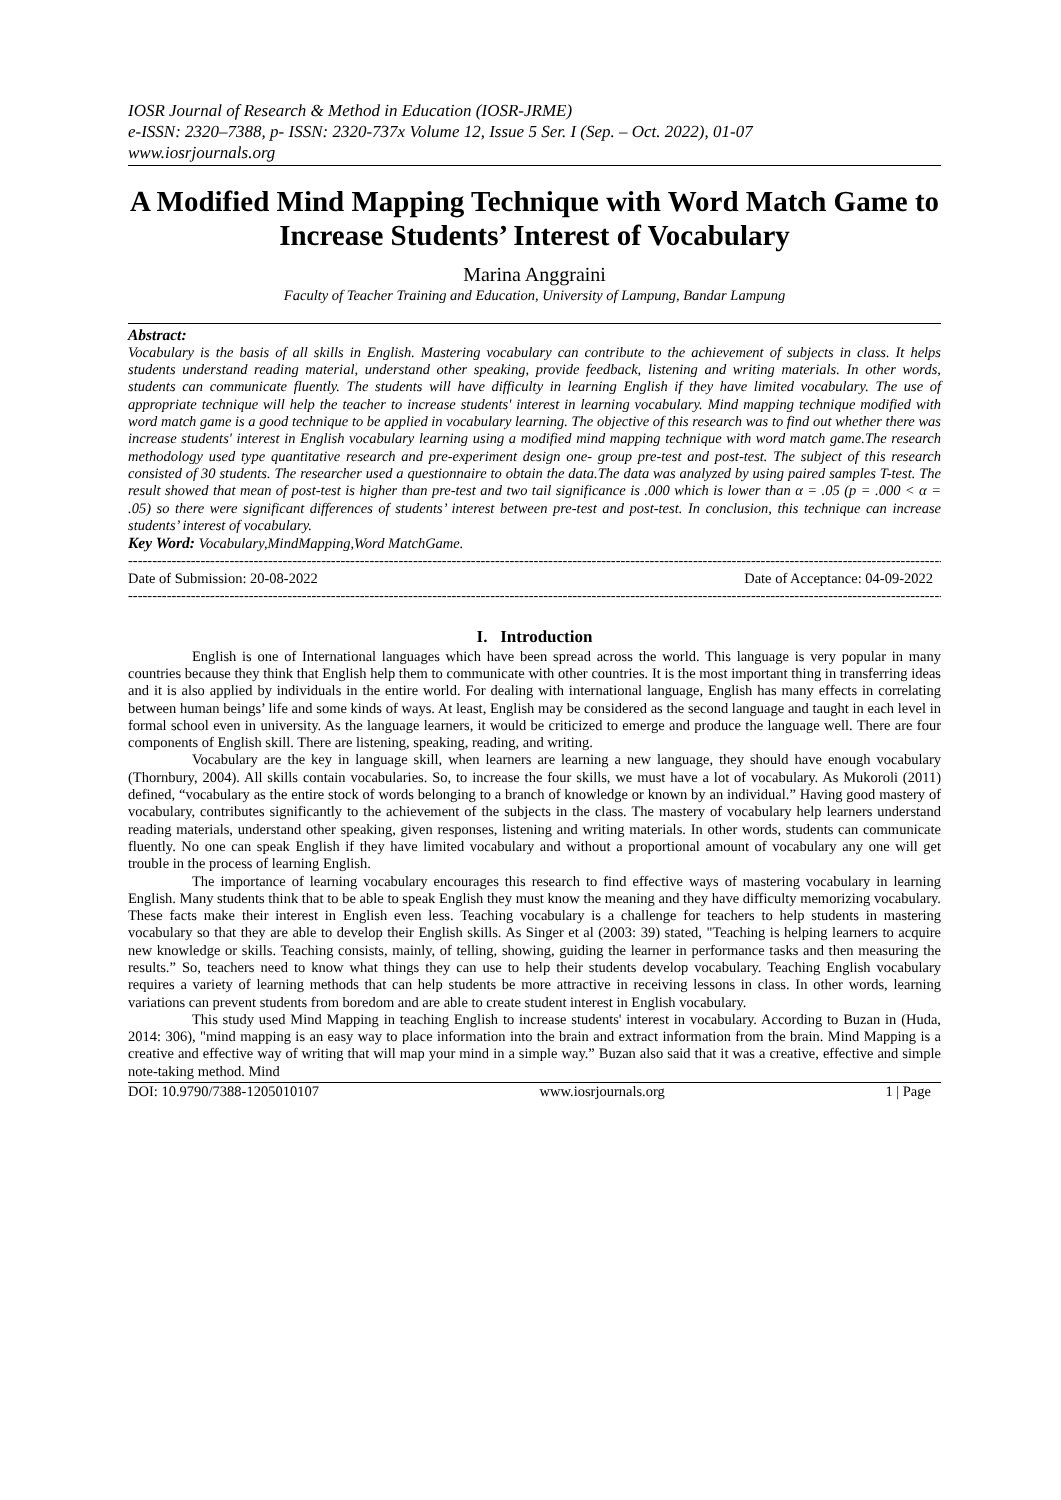IOSR Journal of Research & Method in Education (IOSR-JRME)
e-ISSN: 2320–7388, p- ISSN: 2320-737x Volume 12, Issue 5 Ser. I (Sep. – Oct. 2022), 01-07
www.iosrjournals.org
A Modified Mind Mapping Technique with Word Match Game to Increase Students’ Interest of Vocabulary
Marina Anggraini
Faculty of Teacher Training and Education, University of Lampung, Bandar Lampung
Abstract:
Vocabulary is the basis of all skills in English. Mastering vocabulary can contribute to the achievement of subjects in class. It helps students understand reading material, understand other speaking, provide feedback, listening and writing materials. In other words, students can communicate fluently. The students will have difficulty in learning English if they have limited vocabulary. The use of appropriate technique will help the teacher to increase students' interest in learning vocabulary. Mind mapping technique modified with word match game is a good technique to be applied in vocabulary learning. The objective of this research was to find out whether there was increase students' interest in English vocabulary learning using a modified mind mapping technique with word match game.The research methodology used type quantitative research and pre-experiment design one- group pre-test and post-test. The subject of this research consisted of 30 students. The researcher used a questionnaire to obtain the data.The data was analyzed by using paired samples T-test. The result showed that mean of post-test is higher than pre-test and two tail significance is .000 which is lower than α = .05 (p = .000 < α = .05) so there were significant differences of students’ interest between pre-test and post-test. In conclusion, this technique can increase students’ interest of vocabulary.
Key Word: Vocabulary,MindMapping,Word MatchGame.
----------------------------------------------------------------------------------------------------------------------------------------------------------------------------
Date of Submission: 20-08-2022 Date of Acceptance: 04-09-2022
----------------------------------------------------------------------------------------------------------------------------------------------------------------------------
I. Introduction
English is one of International languages which have been spread across the world. This language is very popular in many countries because they think that English help them to communicate with other countries. It is the most important thing in transferring ideas and it is also applied by individuals in the entire world. For dealing with international language, English has many effects in correlating between human beings’ life and some kinds of ways. At least, English may be considered as the second language and taught in each level in formal school even in university. As the language learners, it would be criticized to emerge and produce the language well. There are four components of English skill. There are listening, speaking, reading, and writing.
Vocabulary are the key in language skill, when learners are learning a new language, they should have enough vocabulary (Thornbury, 2004). All skills contain vocabularies. So, to increase the four skills, we must have a lot of vocabulary. As Mukoroli (2011) defined, “vocabulary as the entire stock of words belonging to a branch of knowledge or known by an individual.” Having good mastery of vocabulary, contributes significantly to the achievement of the subjects in the class. The mastery of vocabulary help learners understand reading materials, understand other speaking, given responses, listening and writing materials. In other words, students can communicate fluently. No one can speak English if they have limited vocabulary and without a proportional amount of vocabulary any one will get trouble in the process of learning English.
The importance of learning vocabulary encourages this research to find effective ways of mastering vocabulary in learning English. Many students think that to be able to speak English they must know the meaning and they have difficulty memorizing vocabulary. These facts make their interest in English even less. Teaching vocabulary is a challenge for teachers to help students in mastering vocabulary so that they are able to develop their English skills. As Singer et al (2003: 39) stated, "Teaching is helping learners to acquire new knowledge or skills. Teaching consists, mainly, of telling, showing, guiding the learner in performance tasks and then measuring the results.” So, teachers need to know what things they can use to help their students develop vocabulary. Teaching English vocabulary requires a variety of learning methods that can help students be more attractive in receiving lessons in class. In other words, learning variations can prevent students from boredom and are able to create student interest in English vocabulary.
This study used Mind Mapping in teaching English to increase students' interest in vocabulary. According to Buzan in (Huda, 2014: 306), "mind mapping is an easy way to place information into the brain and extract information from the brain. Mind Mapping is a creative and effective way of writing that will map your mind in a simple way.” Buzan also said that it was a creative, effective and simple note-taking method. Mind
DOI: 10.9790/7388-1205010107 www.iosrjournals.org 1 | Page